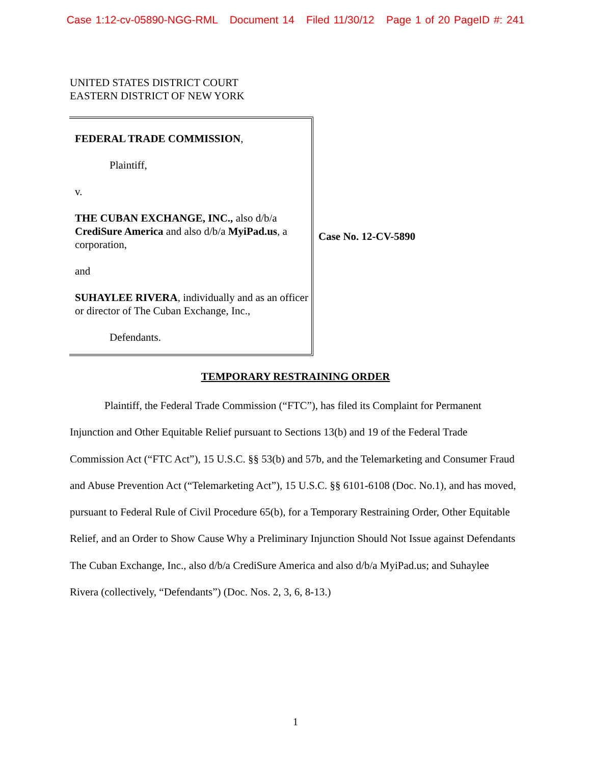Case 1:12-cv-05890-NGG-RML Document 14 Filed 11/30/12 Page 1 of 20 PageID #: 241
UNITED STATES DISTRICT COURT
EASTERN DISTRICT OF NEW YORK
FEDERAL TRADE COMMISSION,
Plaintiff,
v.
THE CUBAN EXCHANGE, INC., also d/b/a CrediSure America and also d/b/a MyiPad.us, a corporation,
and
SUHAYLEE RIVERA, individually and as an officer or director of The Cuban Exchange, Inc.,
Defendants.
Case No. 12-CV-5890
TEMPORARY RESTRAINING ORDER
Plaintiff, the Federal Trade Commission (“FTC”), has filed its Complaint for Permanent Injunction and Other Equitable Relief pursuant to Sections 13(b) and 19 of the Federal Trade Commission Act (“FTC Act”), 15 U.S.C. §§ 53(b) and 57b, and the Telemarketing and Consumer Fraud and Abuse Prevention Act (“Telemarketing Act”), 15 U.S.C. §§ 6101-6108 (Doc. No.1), and has moved, pursuant to Federal Rule of Civil Procedure 65(b), for a Temporary Restraining Order, Other Equitable Relief, and an Order to Show Cause Why a Preliminary Injunction Should Not Issue against Defendants The Cuban Exchange, Inc., also d/b/a CrediSure America and also d/b/a MyiPad.us; and Suhaylee Rivera (collectively, “Defendants”) (Doc. Nos. 2, 3, 6, 8-13.)
1